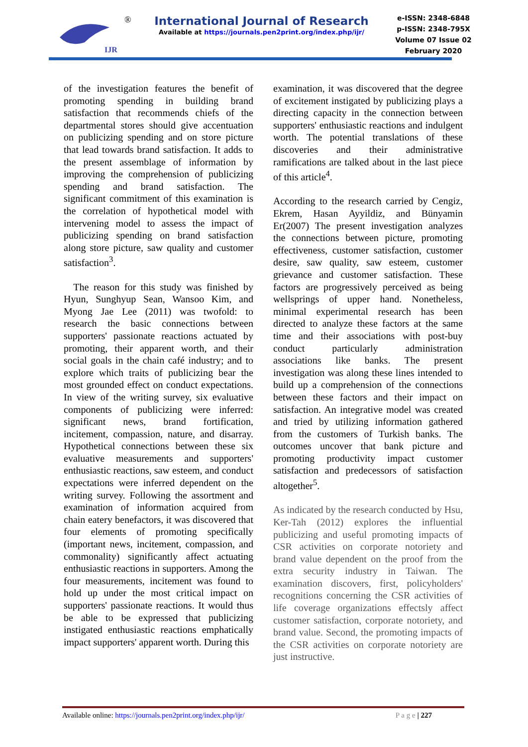IJR
®
International Journal of Research
Available at https://journals.pen2print.org/index.php/ijr/
e-ISSN: 2348-6848
p-ISSN: 2348-795X
Volume 07 Issue 02
February 2020
of the investigation features the benefit of promoting spending in building brand satisfaction that recommends chiefs of the departmental stores should give accentuation on publicizing spending and on store picture that lead towards brand satisfaction. It adds to the present assemblage of information by improving the comprehension of publicizing spending and brand satisfaction. The significant commitment of this examination is the correlation of hypothetical model with intervening model to assess the impact of publicizing spending on brand satisfaction along store picture, saw quality and customer satisfaction<sup>3</sup>.
The reason for this study was finished by Hyun, Sunghyup Sean, Wansoo Kim, and Myong Jae Lee (2011) was twofold: to research the basic connections between supporters' passionate reactions actuated by promoting, their apparent worth, and their social goals in the chain café industry; and to explore which traits of publicizing bear the most grounded effect on conduct expectations. In view of the writing survey, six evaluative components of publicizing were inferred: significant news, brand fortification, incitement, compassion, nature, and disarray. Hypothetical connections between these six evaluative measurements and supporters' enthusiastic reactions, saw esteem, and conduct expectations were inferred dependent on the writing survey. Following the assortment and examination of information acquired from chain eatery benefactors, it was discovered that four elements of promoting specifically (important news, incitement, compassion, and commonality) significantly affect actuating enthusiastic reactions in supporters. Among the four measurements, incitement was found to hold up under the most critical impact on supporters' passionate reactions. It would thus be able to be expressed that publicizing instigated enthusiastic reactions emphatically impact supporters' apparent worth. During this
examination, it was discovered that the degree of excitement instigated by publicizing plays a directing capacity in the connection between supporters' enthusiastic reactions and indulgent worth. The potential translations of these discoveries and their administrative ramifications are talked about in the last piece of this article<sup>4</sup>.
According to the research carried by Cengiz, Ekrem, Hasan Ayyildiz, and Bünyamin Er(2007) The present investigation analyzes the connections between picture, promoting effectiveness, customer satisfaction, customer desire, saw quality, saw esteem, customer grievance and customer satisfaction. These factors are progressively perceived as being wellsprings of upper hand. Nonetheless, minimal experimental research has been directed to analyze these factors at the same time and their associations with post-buy conduct particularly administration associations like banks. The present investigation was along these lines intended to build up a comprehension of the connections between these factors and their impact on satisfaction. An integrative model was created and tried by utilizing information gathered from the customers of Turkish banks. The outcomes uncover that bank picture and promoting productivity impact customer satisfaction and predecessors of satisfaction altogether<sup>5</sup>.
As indicated by the research conducted by Hsu, Ker-Tah (2012) explores the influential publicizing and useful promoting impacts of CSR activities on corporate notoriety and brand value dependent on the proof from the extra security industry in Taiwan. The examination discovers, first, policyholders' recognitions concerning the CSR activities of life coverage organizations effectsly affect customer satisfaction, corporate notoriety, and brand value. Second, the promoting impacts of the CSR activities on corporate notoriety are just instructive.
Available online: https://journals.pen2print.org/index.php/ijr/ P a g e | 227